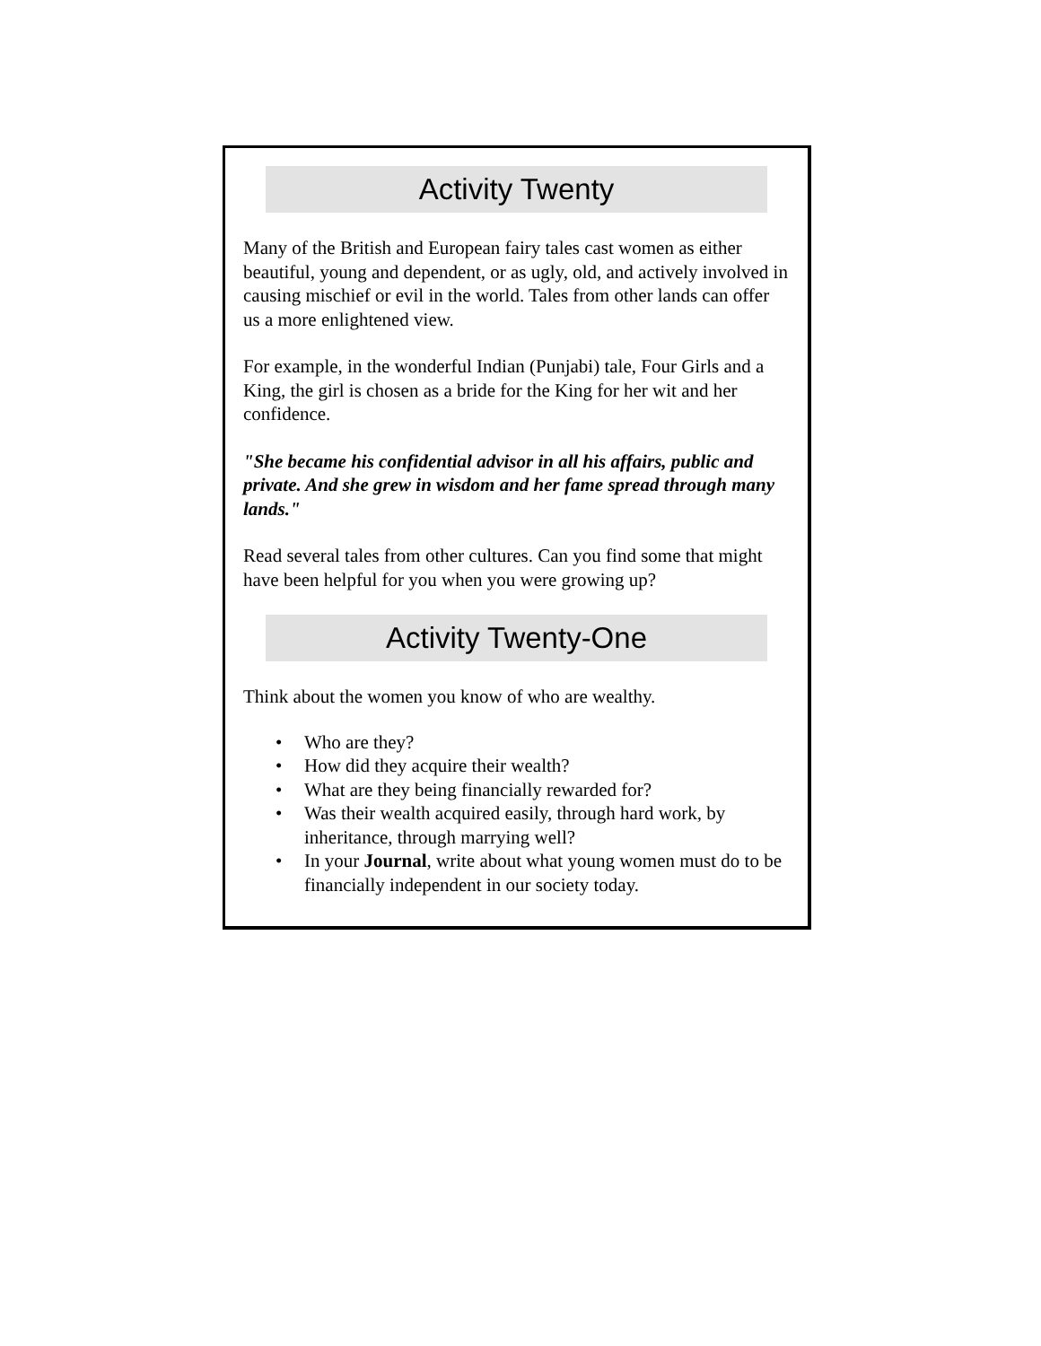Activity Twenty
Many of the British and European fairy tales cast women as either beautiful, young and dependent, or as ugly, old, and actively involved in causing mischief or evil in the world. Tales from other lands can offer us a more enlightened view.
For example, in the wonderful Indian (Punjabi) tale, Four Girls and a King, the girl is chosen as a bride for the King for her wit and her confidence.
"She became his confidential advisor in all his affairs, public and private. And she grew in wisdom and her fame spread through many lands."
Read several tales from other cultures. Can you find some that might have been helpful for you when you were growing up?
Activity Twenty-One
Think about the women you know of who are wealthy.
• Who are they?
• How did they acquire their wealth?
• What are they being financially rewarded for?
• Was their wealth acquired easily, through hard work, by inheritance, through marrying well?
• In your Journal, write about what young women must do to be financially independent in our society today.